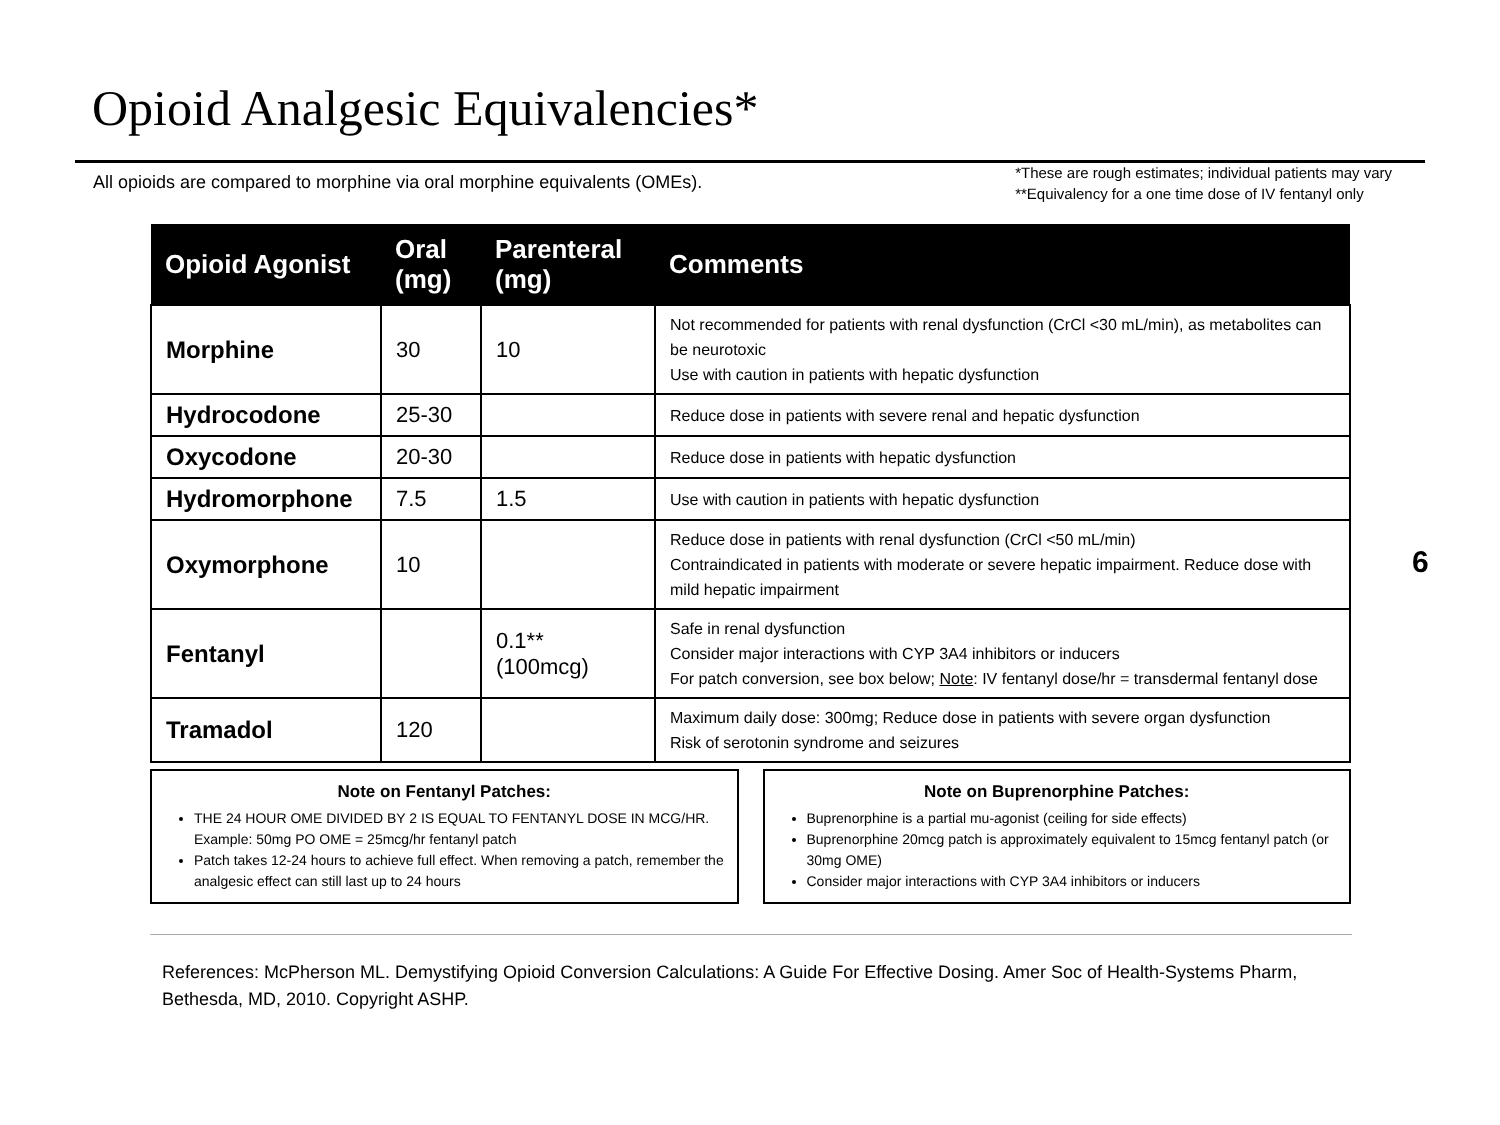Opioid Analgesic Equivalencies*
All opioids are compared to morphine via oral morphine equivalents (OMEs).
*These are rough estimates; individual patients may vary
**Equivalency for a one time dose of IV fentanyl only
| Opioid Agonist | Oral (mg) | Parenteral (mg) | Comments |
| --- | --- | --- | --- |
| Morphine | 30 | 10 | Not recommended for patients with renal dysfunction (CrCl <30 mL/min), as metabolites can be neurotoxic Use with caution in patients with hepatic dysfunction |
| Hydrocodone | 25-30 | | Reduce dose in patients with severe renal and hepatic dysfunction |
| Oxycodone | 20-30 | | Reduce dose in patients with hepatic dysfunction |
| Hydromorphone | 7.5 | 1.5 | Use with caution in patients with hepatic dysfunction |
| Oxymorphone | 10 | | Reduce dose in patients with renal dysfunction (CrCl <50 mL/min) Contraindicated in patients with moderate or severe hepatic impairment. Reduce dose with mild hepatic impairment |
| Fentanyl | | 0.1** (100mcg) | Safe in renal dysfunction Consider major interactions with CYP 3A4 inhibitors or inducers For patch conversion, see box below; Note : IV fentanyl dose/hr = transdermal fentanyl dose |
| Tramadol | 120 | | Maximum daily dose: 300mg; Reduce dose in patients with severe organ dysfunction Risk of serotonin syndrome and seizures |
Note on Fentanyl Patches:
THE 24 HOUR OME DIVIDED BY 2 IS EQUAL TO FENTANYL DOSE IN MCG/HR. Example: 50mg PO OME = 25mcg/hr fentanyl patch
Patch takes 12-24 hours to achieve full effect. When removing a patch, remember the analgesic effect can still last up to 24 hours
Note on Buprenorphine Patches:
Buprenorphine is a partial mu-agonist (ceiling for side effects)
Buprenorphine 20mcg patch is approximately equivalent to 15mcg fentanyl patch (or 30mg OME)
Consider major interactions with CYP 3A4 inhibitors or inducers
6
References: McPherson ML. Demystifying Opioid Conversion Calculations: A Guide For Effective Dosing. Amer Soc of Health-Systems Pharm, Bethesda, MD, 2010. Copyright ASHP.